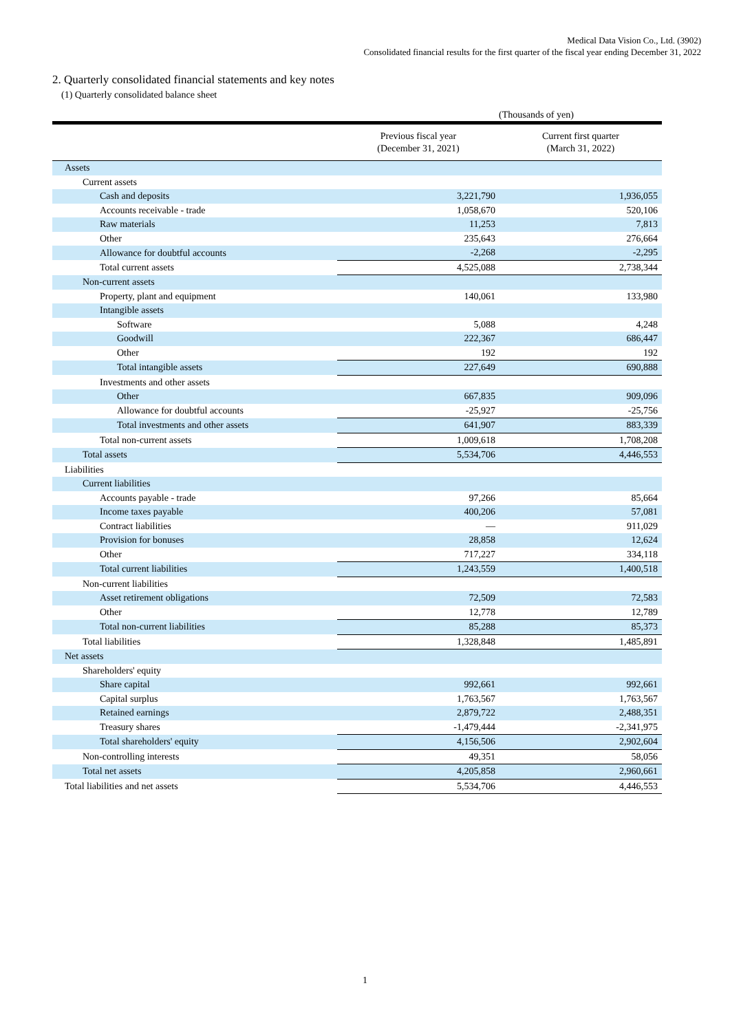Medical Data Vision Co., Ltd. (3902)
Consolidated financial results for the first quarter of the fiscal year ending December 31, 2022
2. Quarterly consolidated financial statements and key notes
(1) Quarterly consolidated balance sheet
(Thousands of yen)
| | Previous fiscal year (December 31, 2021) | Current first quarter (March 31, 2022) |
| --- | --- | --- |
| Assets | | |
| Current assets | | |
| Cash and deposits | 3,221,790 | 1,936,055 |
| Accounts receivable - trade | 1,058,670 | 520,106 |
| Raw materials | 11,253 | 7,813 |
| Other | 235,643 | 276,664 |
| Allowance for doubtful accounts | -2,268 | -2,295 |
| Total current assets | 4,525,088 | 2,738,344 |
| Non-current assets | | |
| Property, plant and equipment | 140,061 | 133,980 |
| Intangible assets | | |
| Software | 5,088 | 4,248 |
| Goodwill | 222,367 | 686,447 |
| Other | 192 | 192 |
| Total intangible assets | 227,649 | 690,888 |
| Investments and other assets | | |
| Other | 667,835 | 909,096 |
| Allowance for doubtful accounts | -25,927 | -25,756 |
| Total investments and other assets | 641,907 | 883,339 |
| Total non-current assets | 1,009,618 | 1,708,208 |
| Total assets | 5,534,706 | 4,446,553 |
| Liabilities | | |
| Current liabilities | | |
| Accounts payable - trade | 97,266 | 85,664 |
| Income taxes payable | 400,206 | 57,081 |
| Contract liabilities | — | 911,029 |
| Provision for bonuses | 28,858 | 12,624 |
| Other | 717,227 | 334,118 |
| Total current liabilities | 1,243,559 | 1,400,518 |
| Non-current liabilities | | |
| Asset retirement obligations | 72,509 | 72,583 |
| Other | 12,778 | 12,789 |
| Total non-current liabilities | 85,288 | 85,373 |
| Total liabilities | 1,328,848 | 1,485,891 |
| Net assets | | |
| Shareholders' equity | | |
| Share capital | 992,661 | 992,661 |
| Capital surplus | 1,763,567 | 1,763,567 |
| Retained earnings | 2,879,722 | 2,488,351 |
| Treasury shares | -1,479,444 | -2,341,975 |
| Total shareholders' equity | 4,156,506 | 2,902,604 |
| Non-controlling interests | 49,351 | 58,056 |
| Total net assets | 4,205,858 | 2,960,661 |
| Total liabilities and net assets | 5,534,706 | 4,446,553 |
1